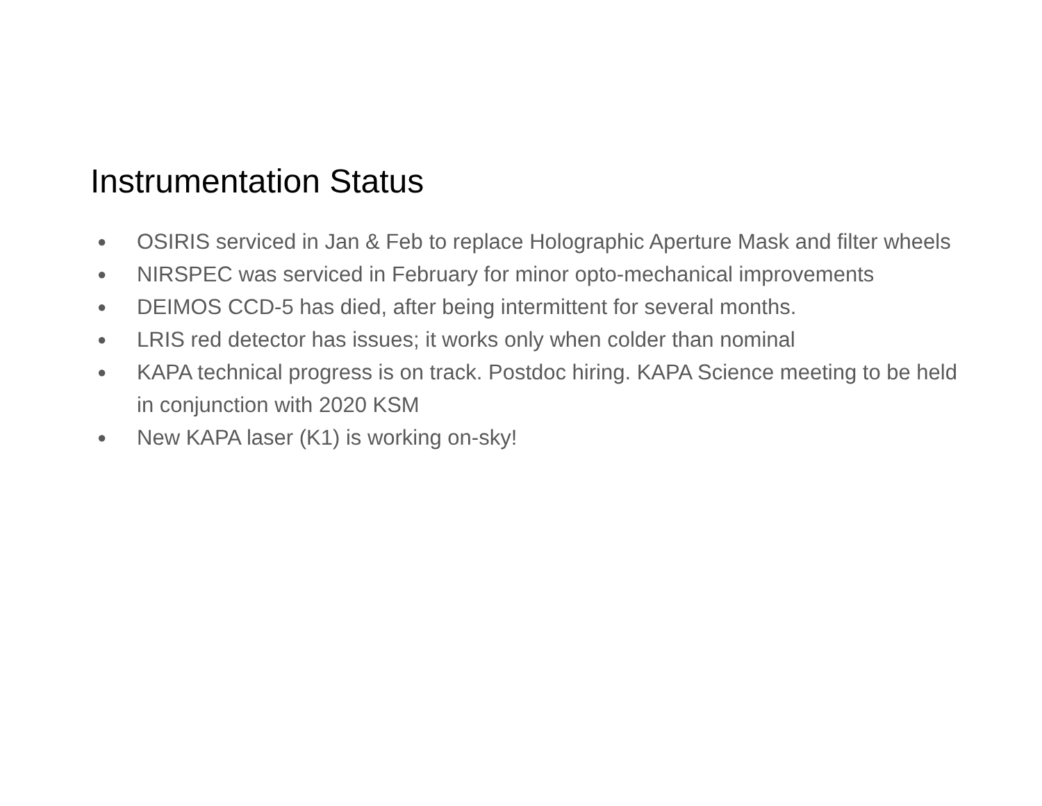Instrumentation Status
● OSIRIS serviced in Jan & Feb to replace Holographic Aperture Mask and filter wheels
● NIRSPEC was serviced in February for minor opto-mechanical improvements
● DEIMOS CCD-5 has died, after being intermittent for several months.
● LRIS red detector has issues; it works only when colder than nominal
● KAPA technical progress is on track. Postdoc hiring. KAPA Science meeting to be held in conjunction with 2020 KSM
● New KAPA laser (K1) is working on-sky!